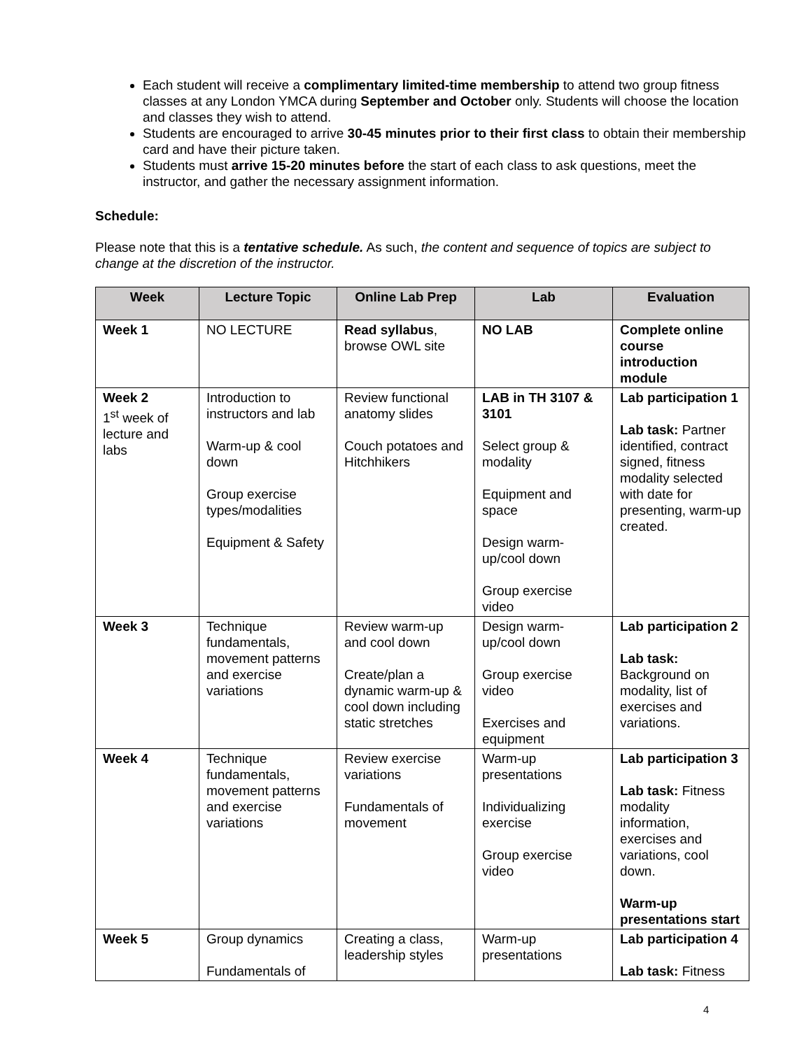Each student will receive a complimentary limited-time membership to attend two group fitness classes at any London YMCA during September and October only. Students will choose the location and classes they wish to attend.
Students are encouraged to arrive 30-45 minutes prior to their first class to obtain their membership card and have their picture taken.
Students must arrive 15-20 minutes before the start of each class to ask questions, meet the instructor, and gather the necessary assignment information.
Schedule:
Please note that this is a tentative schedule. As such, the content and sequence of topics are subject to change at the discretion of the instructor.
| Week | Lecture Topic | Online Lab Prep | Lab | Evaluation |
| --- | --- | --- | --- | --- |
| Week 1 | NO LECTURE | Read syllabus , browse OWL site | NO LAB | Complete online course introduction module |
| Week 2 1<sup>st</sup> week of lecture and labs | Introduction to instructors and lab Warm-up & cool down Group exercise types/modalities Equipment & Safety | Review functional anatomy slides Couch potatoes and Hitchhikers | LAB in TH 3107 & 3101 Select group & modality Equipment and space Design warm-up/cool down Group exercise video | Lab participation 1 Lab task: Partner identified, contract signed, fitness modality selected with date for presenting, warm-up created. |
| Week 3 | Technique fundamentals, movement patterns and exercise variations | Review warm-up and cool down Create/plan a dynamic warm-up & cool down including static stretches | Design warm-up/cool down Group exercise video Exercises and equipment | Lab participation 2 Lab task: Background on modality, list of exercises and variations. |
| Week 4 | Technique fundamentals, movement patterns and exercise variations | Review exercise variations Fundamentals of movement | Warm-up presentations Individualizing exercise Group exercise video | Lab participation 3 Lab task: Fitness modality information, exercises and variations, cool down. Warm-up presentations start |
| Week 5 | Group dynamics Fundamentals of | Creating a class, leadership styles | Warm-up presentations | Lab participation 4 Lab task: Fitness |
4